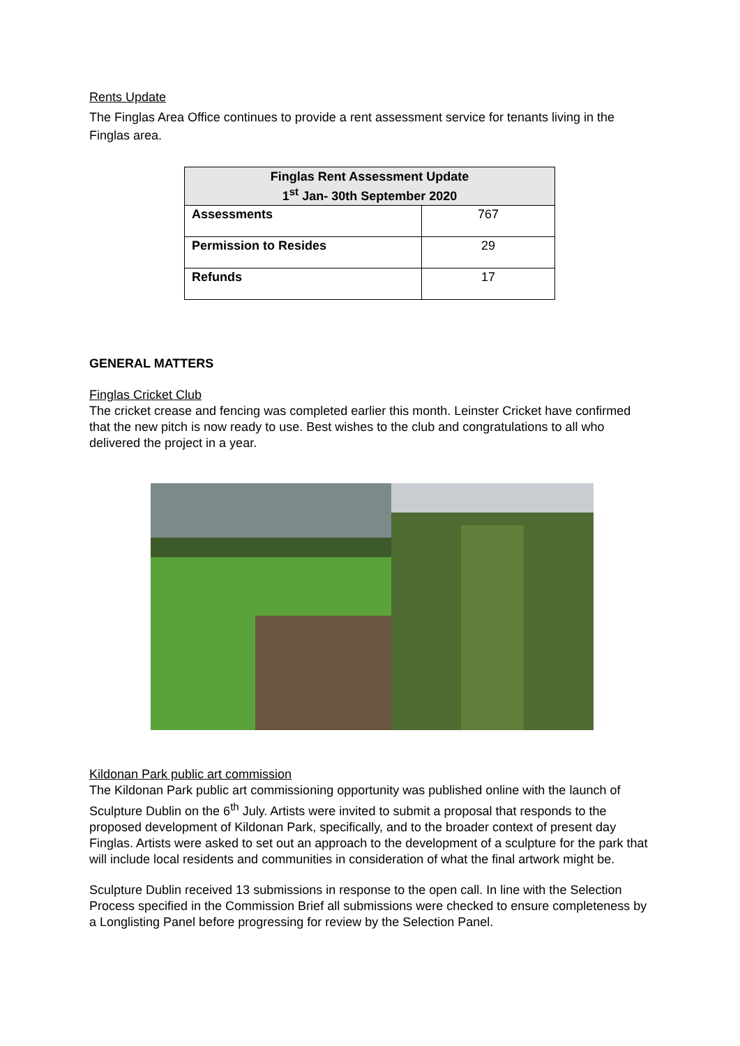Rents Update
The Finglas Area Office continues to provide a rent assessment service for tenants living in the Finglas area.
| Finglas Rent Assessment Update 1<sup>st</sup> Jan- 30th September 2020 | |
| --- | --- |
| Assessments | 767 |
| Permission to Resides | 29 |
| Refunds | 17 |
GENERAL MATTERS
Finglas Cricket Club
The cricket crease and fencing was completed earlier this month. Leinster Cricket have confirmed that the new pitch is now ready to use. Best wishes to the club and congratulations to all who delivered the project in a year.
Kildonan Park public art commission
The Kildonan Park public art commissioning opportunity was published online with the launch of Sculpture Dublin on the 6<sup>th</sup> July. Artists were invited to submit a proposal that responds to the proposed development of Kildonan Park, specifically, and to the broader context of present day Finglas. Artists were asked to set out an approach to the development of a sculpture for the park that will include local residents and communities in consideration of what the final artwork might be.
Sculpture Dublin received 13 submissions in response to the open call. In line with the Selection Process specified in the Commission Brief all submissions were checked to ensure completeness by a Longlisting Panel before progressing for review by the Selection Panel.